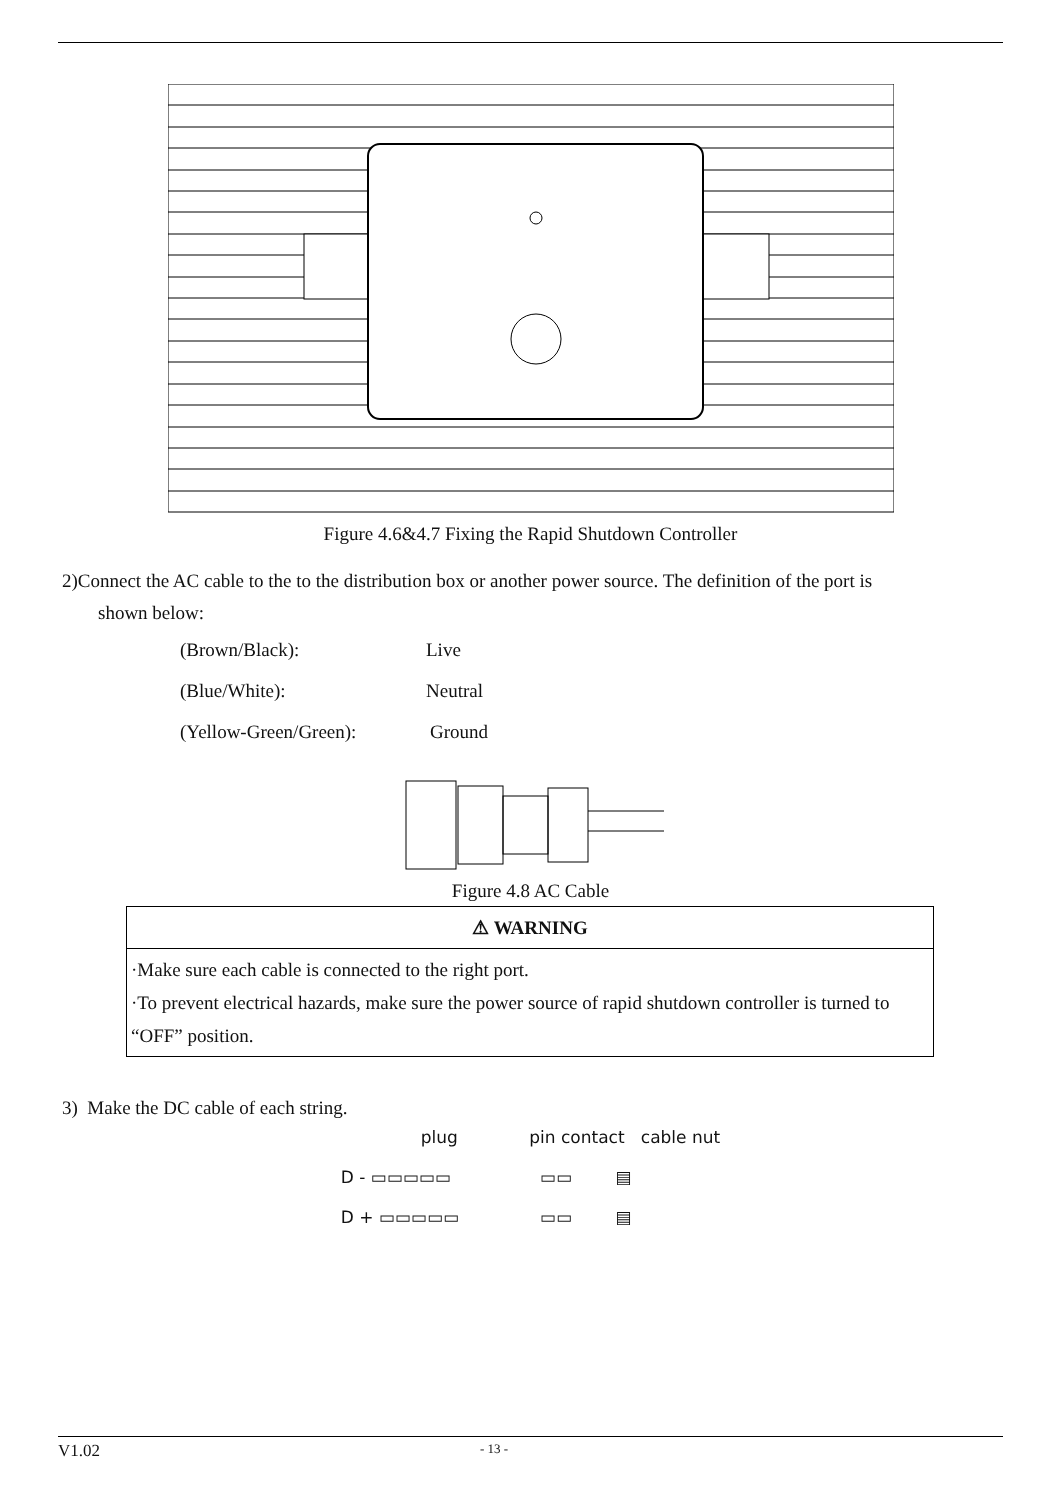Figure 4.6&4.7 Fixing the Rapid Shutdown Controller
2)Connect the AC cable to the to the distribution box or another power source. The definition of the port is
shown below:
(Brown/Black): Live
(Blue/White): Neutral
(Yellow-Green/Green): Ground
Figure 4.8 AC Cable
| ⚠ WARNING |
| ·Make sure each cable is connected to the right port. ·To prevent electrical hazards, make sure the power source of rapid shutdown controller is turned to “OFF” position. |
3) Make the DC cable of each string.
plug
D - ▭▭▭▭▭
D + ▭▭▭▭▭
pin contact cable nut
▭▭ ▤
▭▭ ▤
V1.02 - 13 -